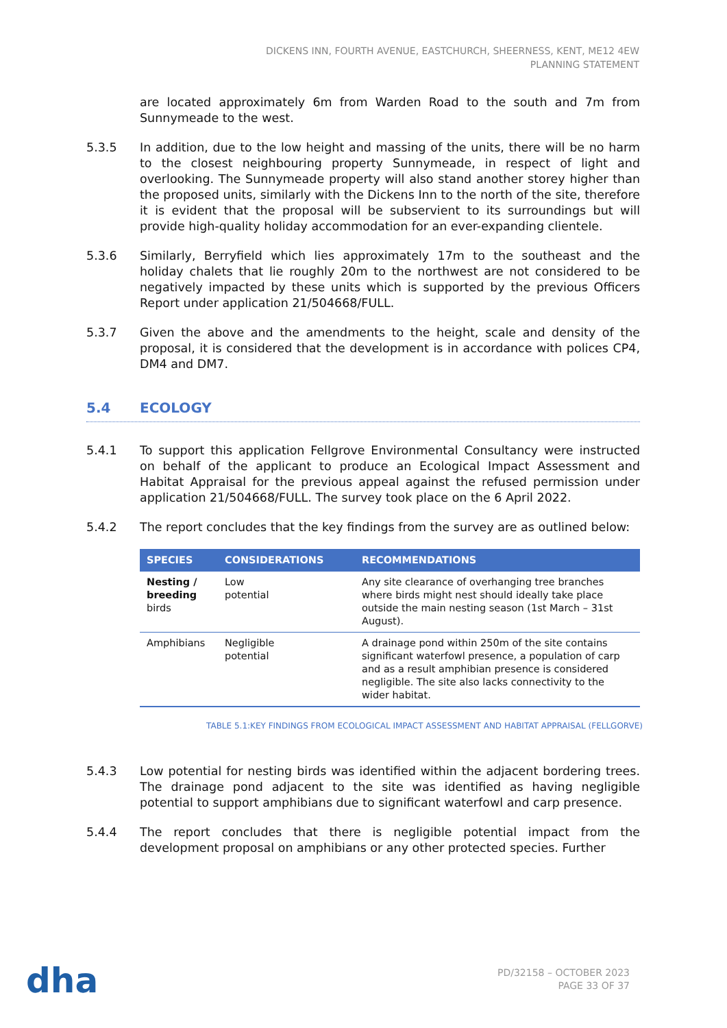DICKENS INN, FOURTH AVENUE, EASTCHURCH, SHEERNESS, KENT, ME12 4EW
PLANNING STATEMENT
are located approximately 6m from Warden Road to the south and 7m from Sunnymeade to the west.
5.3.5 In addition, due to the low height and massing of the units, there will be no harm to the closest neighbouring property Sunnymeade, in respect of light and overlooking. The Sunnymeade property will also stand another storey higher than the proposed units, similarly with the Dickens Inn to the north of the site, therefore it is evident that the proposal will be subservient to its surroundings but will provide high-quality holiday accommodation for an ever-expanding clientele.
5.3.6 Similarly, Berryfield which lies approximately 17m to the southeast and the holiday chalets that lie roughly 20m to the northwest are not considered to be negatively impacted by these units which is supported by the previous Officers Report under application 21/504668/FULL.
5.3.7 Given the above and the amendments to the height, scale and density of the proposal, it is considered that the development is in accordance with polices CP4, DM4 and DM7.
5.4 ECOLOGY
5.4.1 To support this application Fellgrove Environmental Consultancy were instructed on behalf of the applicant to produce an Ecological Impact Assessment and Habitat Appraisal for the previous appeal against the refused permission under application 21/504668/FULL. The survey took place on the 6 April 2022.
5.4.2 The report concludes that the key findings from the survey are as outlined below:
| SPECIES | CONSIDERATIONS | RECOMMENDATIONS |
| --- | --- | --- |
| Nesting / breeding birds | Low potential | Any site clearance of overhanging tree branches where birds might nest should ideally take place outside the main nesting season (1st March – 31st August). |
| Amphibians | Negligible potential | A drainage pond within 250m of the site contains significant waterfowl presence, a population of carp and as a result amphibian presence is considered negligible. The site also lacks connectivity to the wider habitat. |
TABLE 5.1:KEY FINDINGS FROM ECOLOGICAL IMPACT ASSESSMENT AND HABITAT APPRAISAL (FELLGORVE)
5.4.3 Low potential for nesting birds was identified within the adjacent bordering trees. The drainage pond adjacent to the site was identified as having negligible potential to support amphibians due to significant waterfowl and carp presence.
5.4.4 The report concludes that there is negligible potential impact from the development proposal on amphibians or any other protected species. Further
dha
PD/32158 – OCTOBER 2023
PAGE 33 OF 37